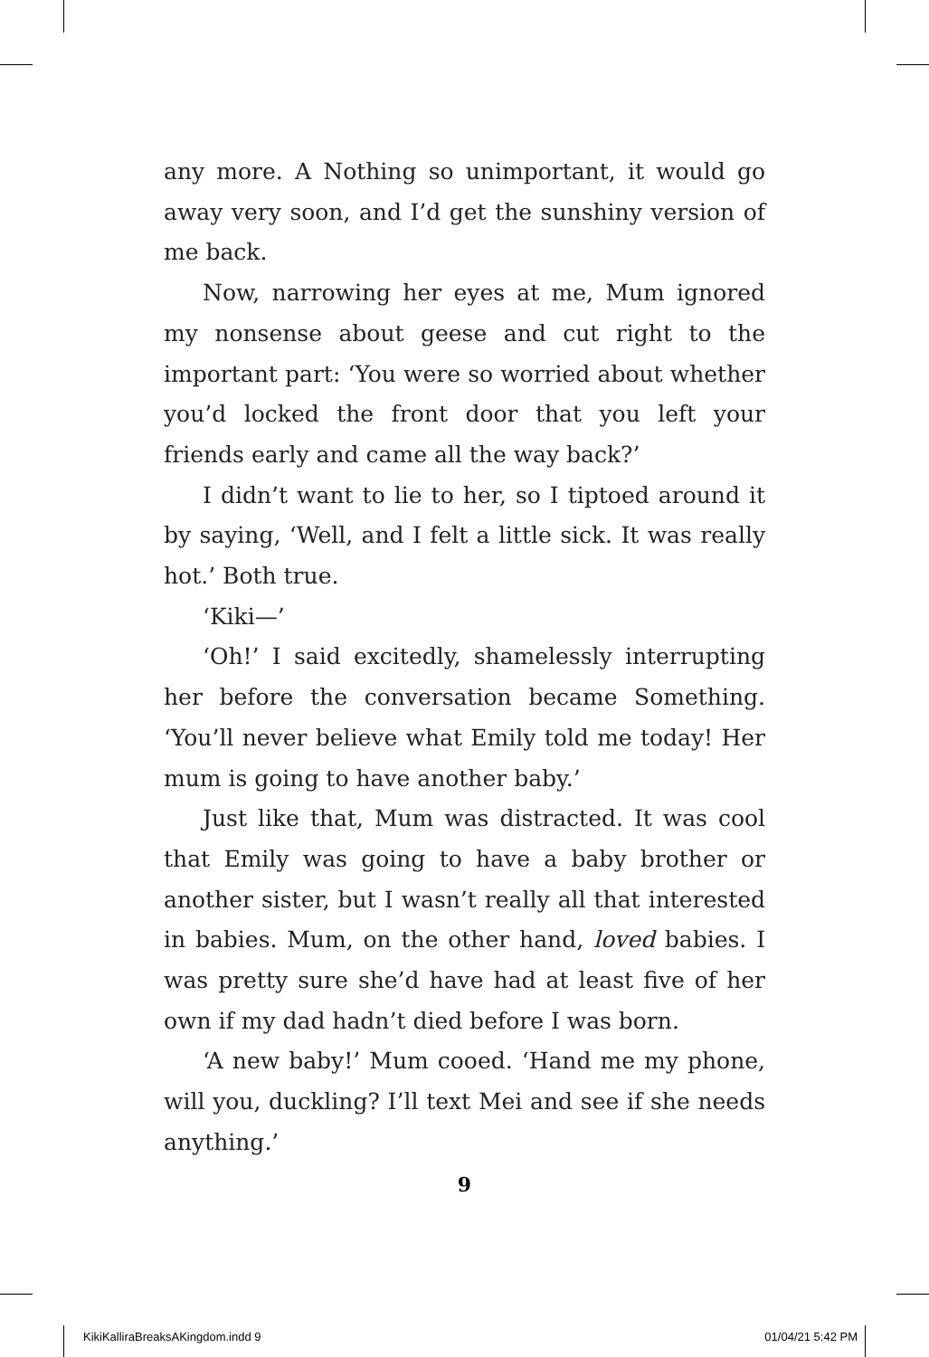any more. A Nothing so unimportant, it would go away very soon, and I’d get the sunshiny version of me back.
Now, narrowing her eyes at me, Mum ignored my nonsense about geese and cut right to the important part: ‘You were so worried about whether you’d locked the front door that you left your friends early and came all the way back?’
I didn’t want to lie to her, so I tiptoed around it by saying, ‘Well, and I felt a little sick. It was really hot.’ Both true.
‘Kiki—’
‘Oh!’ I said excitedly, shamelessly interrupting her before the conversation became Something. ‘You’ll never believe what Emily told me today! Her mum is going to have another baby.’
Just like that, Mum was distracted. It was cool that Emily was going to have a baby brother or another sister, but I wasn’t really all that interested in babies. Mum, on the other hand, loved babies. I was pretty sure she’d have had at least five of her own if my dad hadn’t died before I was born.
‘A new baby!’ Mum cooed. ‘Hand me my phone, will you, duckling? I’ll text Mei and see if she needs anything.’
9
KikiKalliraBreaksAKingdom.indd 9 01/04/21 5:42 PM